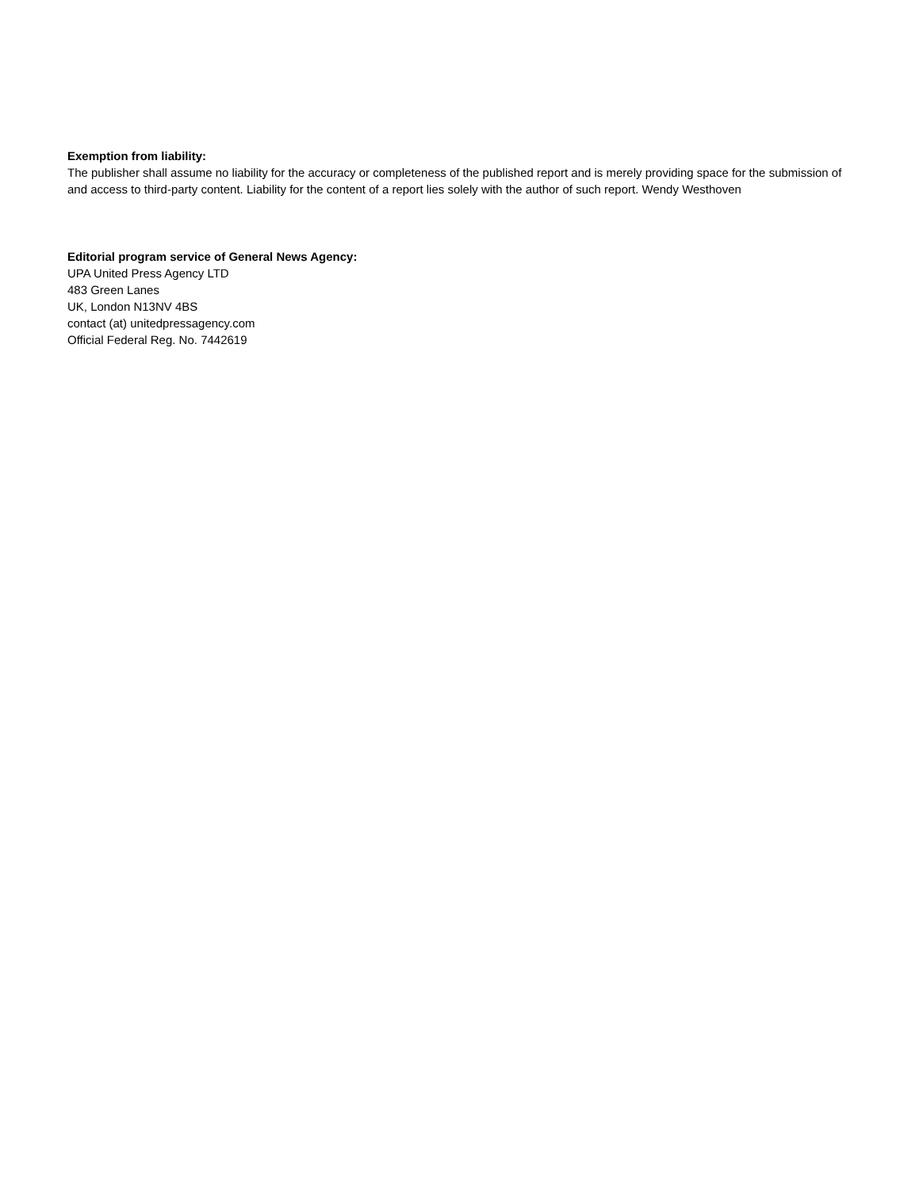Exemption from liability:
The publisher shall assume no liability for the accuracy or completeness of the published report and is merely providing space for the submission of and access to third-party content. Liability for the content of a report lies solely with the author of such report. Wendy Westhoven
Editorial program service of General News Agency:
UPA United Press Agency LTD
483 Green Lanes
UK, London N13NV 4BS
contact (at) unitedpressagency.com
Official Federal Reg. No. 7442619